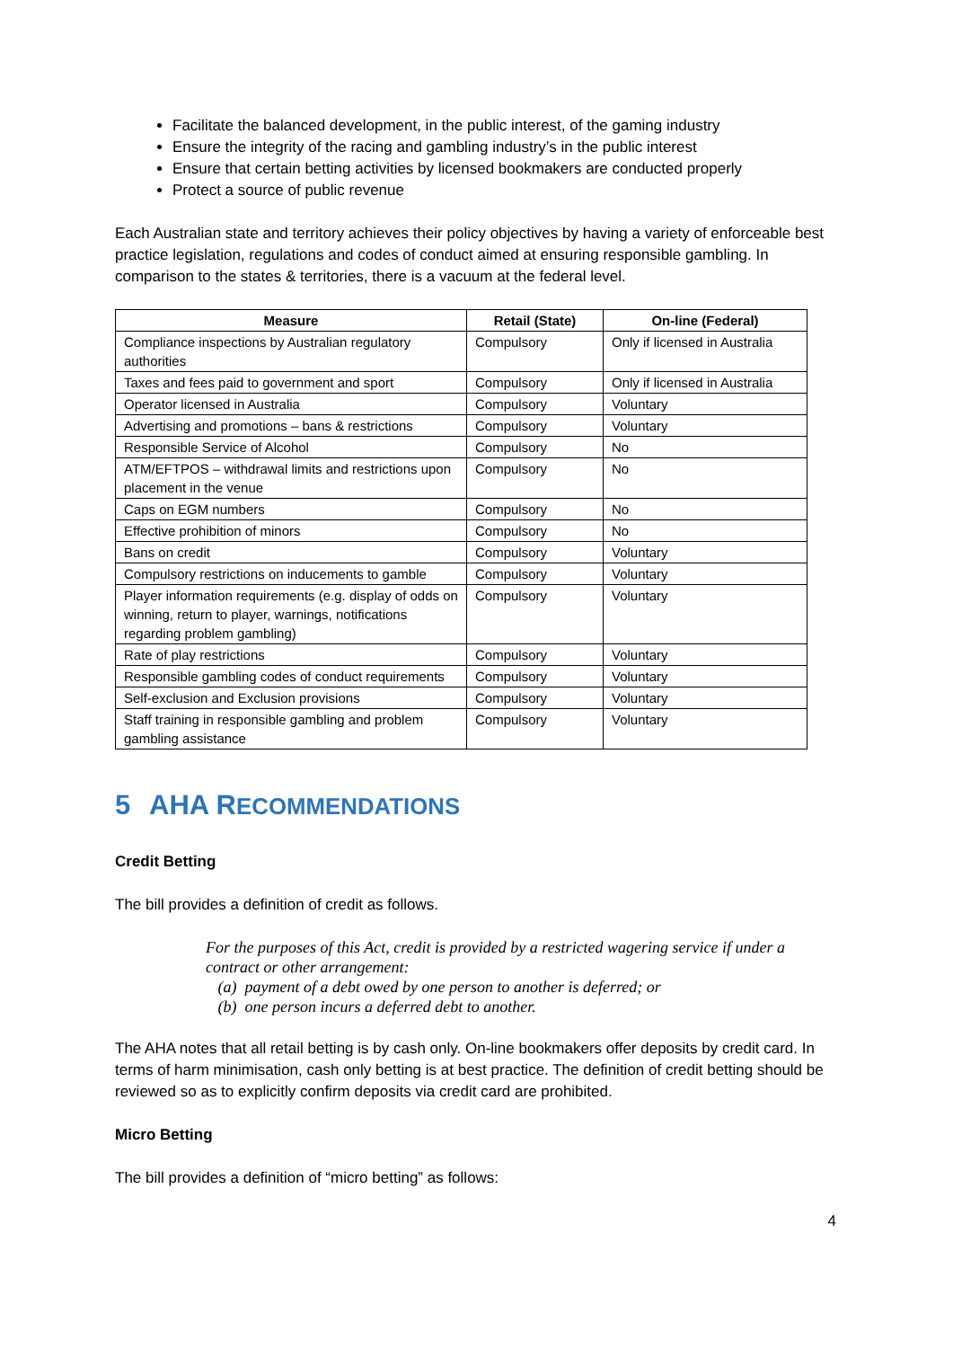Facilitate the balanced development, in the public interest, of the gaming industry
Ensure the integrity of the racing and gambling industry’s in the public interest
Ensure that certain betting activities by licensed bookmakers are conducted properly
Protect a source of public revenue
Each Australian state and territory achieves their policy objectives by having a variety of enforceable best practice legislation, regulations and codes of conduct aimed at ensuring responsible gambling. In comparison to the states & territories, there is a vacuum at the federal level.
| Measure | Retail (State) | On-line (Federal) |
| --- | --- | --- |
| Compliance inspections by Australian regulatory authorities | Compulsory | Only if licensed in Australia |
| Taxes and fees paid to government and sport | Compulsory | Only if licensed in Australia |
| Operator licensed in Australia | Compulsory | Voluntary |
| Advertising and promotions – bans & restrictions | Compulsory | Voluntary |
| Responsible Service of Alcohol | Compulsory | No |
| ATM/EFTPOS – withdrawal limits and restrictions upon placement in the venue | Compulsory | No |
| Caps on EGM numbers | Compulsory | No |
| Effective prohibition of minors | Compulsory | No |
| Bans on credit | Compulsory | Voluntary |
| Compulsory restrictions on inducements to gamble | Compulsory | Voluntary |
| Player information requirements (e.g. display of odds on winning, return to player, warnings, notifications regarding problem gambling) | Compulsory | Voluntary |
| Rate of play restrictions | Compulsory | Voluntary |
| Responsible gambling codes of conduct requirements | Compulsory | Voluntary |
| Self-exclusion and Exclusion provisions | Compulsory | Voluntary |
| Staff training in responsible gambling and problem gambling assistance | Compulsory | Voluntary |
5 AHA RECOMMENDATIONS
Credit Betting
The bill provides a definition of credit as follows.
For the purposes of this Act, credit is provided by a restricted wagering service if under a contract or other arrangement:
(a) payment of a debt owed by one person to another is deferred; or
(b) one person incurs a deferred debt to another.
The AHA notes that all retail betting is by cash only. On-line bookmakers offer deposits by credit card. In terms of harm minimisation, cash only betting is at best practice. The definition of credit betting should be reviewed so as to explicitly confirm deposits via credit card are prohibited.
Micro Betting
The bill provides a definition of “micro betting” as follows:
4